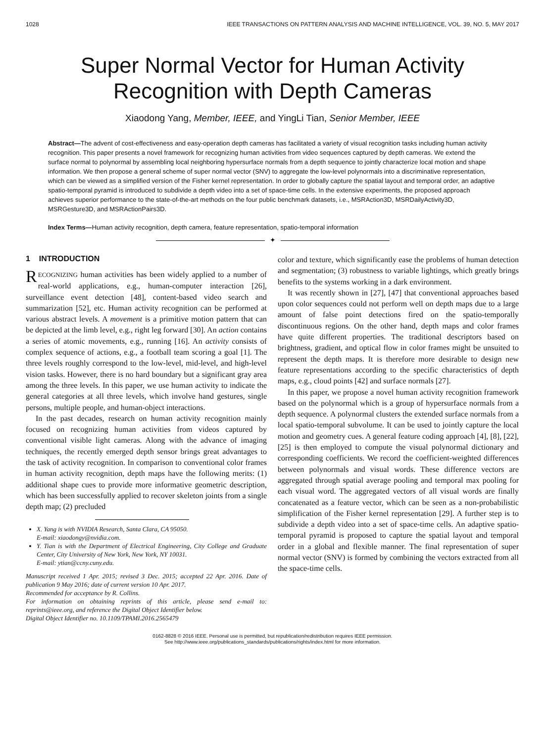1028 IEEE TRANSACTIONS ON PATTERN ANALYSIS AND MACHINE INTELLIGENCE, VOL. 39, NO. 5, MAY 2017
Super Normal Vector for Human Activity
Recognition with Depth Cameras
Xiaodong Yang, Member, IEEE, and YingLi Tian, Senior Member, IEEE
Abstract—The advent of cost-effectiveness and easy-operation depth cameras has facilitated a variety of visual recognition tasks including human activity recognition. This paper presents a novel framework for recognizing human activities from video sequences captured by depth cameras. We extend the surface normal to polynormal by assembling local neighboring hypersurface normals from a depth sequence to jointly characterize local motion and shape information. We then propose a general scheme of super normal vector (SNV) to aggregate the low-level polynormals into a discriminative representation, which can be viewed as a simplified version of the Fisher kernel representation. In order to globally capture the spatial layout and temporal order, an adaptive spatio-temporal pyramid is introduced to subdivide a depth video into a set of space-time cells. In the extensive experiments, the proposed approach achieves superior performance to the state-of-the-art methods on the four public benchmark datasets, i.e., MSRAction3D, MSRDailyActivity3D, MSRGesture3D, and MSRActionPairs3D.
Index Terms—Human activity recognition, depth camera, feature representation, spatio-temporal information
✦
1 INTRODUCTION
RECOGNIZING human activities has been widely applied to a number of real-world applications, e.g., human-computer interaction [26], surveillance event detection [48], content-based video search and summarization [52], etc. Human activity recognition can be performed at various abstract levels. A movement is a primitive motion pattern that can be depicted at the limb level, e.g., right leg forward [30]. An action contains a series of atomic movements, e.g., running [16]. An activity consists of complex sequence of actions, e.g., a football team scoring a goal [1]. The three levels roughly correspond to the low-level, mid-level, and high-level vision tasks. However, there is no hard boundary but a significant gray area among the three levels. In this paper, we use human activity to indicate the general categories at all three levels, which involve hand gestures, single persons, multiple people, and human-object interactions.
In the past decades, research on human activity recognition mainly focused on recognizing human activities from videos captured by conventional visible light cameras. Along with the advance of imaging techniques, the recently emerged depth sensor brings great advantages to the task of activity recognition. In comparison to conventional color frames in human activity recognition, depth maps have the following merits: (1) additional shape cues to provide more informative geometric description, which has been successfully applied to recover skeleton joints from a single depth map; (2) precluded
X. Yang is with NVIDIA Research, Santa Clara, CA 95050.
E-mail: xiaodongy@nvidia.com.
Y. Tian is with the Department of Electrical Engineering, City College and Graduate Center, City University of New York, New York, NY 10031.
E-mail: ytian@ccny.cuny.edu.
Manuscript received 1 Apr. 2015; revised 3 Dec. 2015; accepted 22 Apr. 2016. Date of publication 9 May 2016; date of current version 10 Apr. 2017.
Recommended for acceptance by R. Collins.
For information on obtaining reprints of this article, please send e-mail to: reprints@ieee.org, and reference the Digital Object Identifier below.
Digital Object Identifier no. 10.1109/TPAMI.2016.2565479
color and texture, which significantly ease the problems of human detection and segmentation; (3) robustness to variable lightings, which greatly brings benefits to the systems working in a dark environment.
It was recently shown in [27], [47] that conventional approaches based upon color sequences could not perform well on depth maps due to a large amount of false point detections fired on the spatio-temporally discontinuous regions. On the other hand, depth maps and color frames have quite different properties. The traditional descriptors based on brightness, gradient, and optical flow in color frames might be unsuited to represent the depth maps. It is therefore more desirable to design new feature representations according to the specific characteristics of depth maps, e.g., cloud points [42] and surface normals [27].
In this paper, we propose a novel human activity recognition framework based on the polynormal which is a group of hypersurface normals from a depth sequence. A polynormal clusters the extended surface normals from a local spatio-temporal subvolume. It can be used to jointly capture the local motion and geometry cues. A general feature coding approach [4], [8], [22], [25] is then employed to compute the visual polynormal dictionary and corresponding coefficients. We record the coefficient-weighted differences between polynormals and visual words. These difference vectors are aggregated through spatial average pooling and temporal max pooling for each visual word. The aggregated vectors of all visual words are finally concatenated as a feature vector, which can be seen as a non-probabilistic simplification of the Fisher kernel representation [29]. A further step is to subdivide a depth video into a set of space-time cells. An adaptive spatio-temporal pyramid is proposed to capture the spatial layout and temporal order in a global and flexible manner. The final representation of super normal vector (SNV) is formed by combining the vectors extracted from all the space-time cells.
0162-8828 © 2016 IEEE. Personal use is permitted, but republication/redistribution requires IEEE permission.
See http://www.ieee.org/publications_standards/publications/rights/index.html for more information.